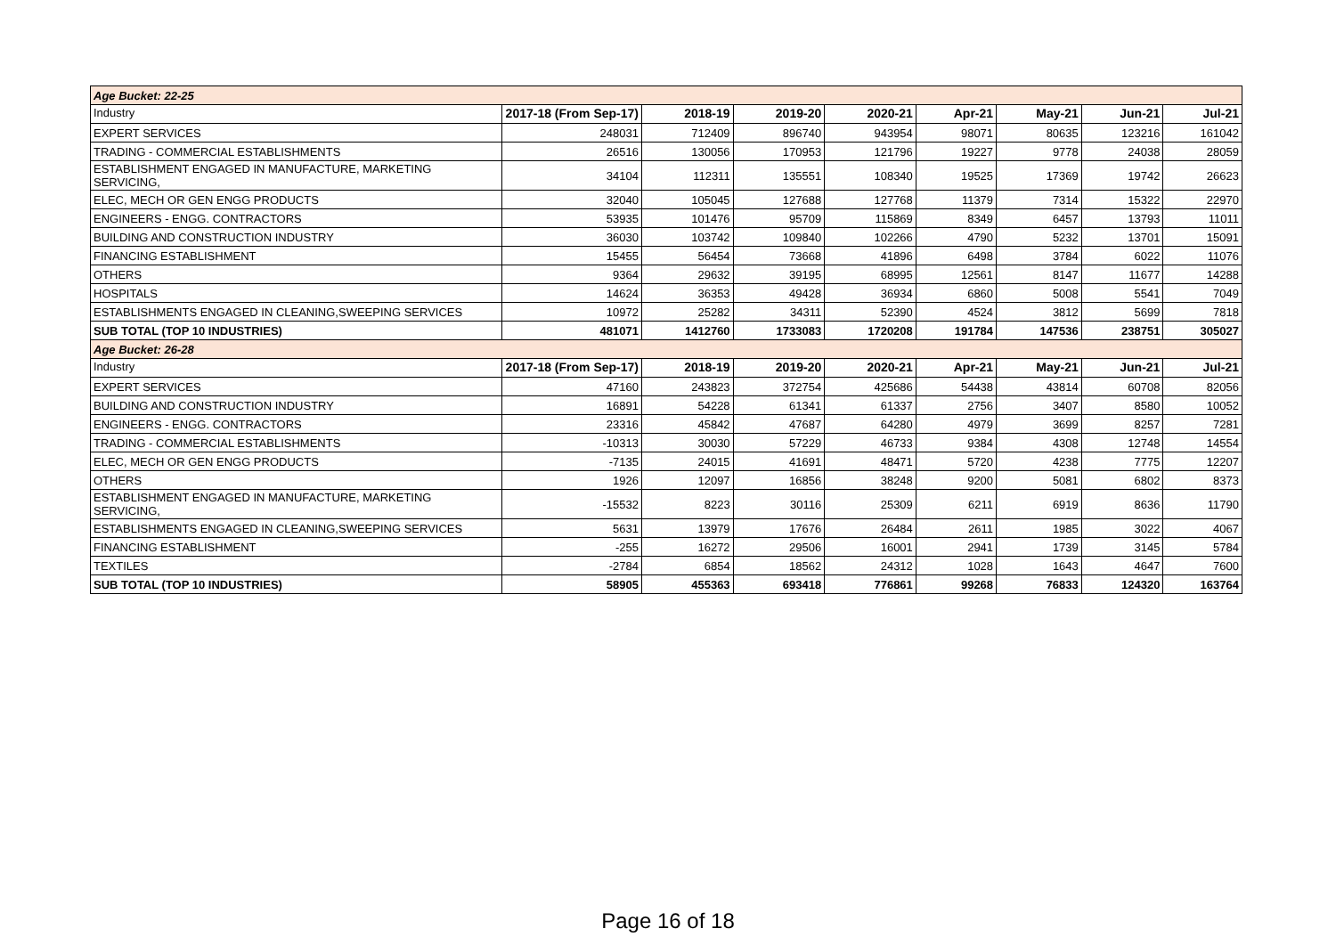| Age Bucket: 22-25 | | | | | | | | |
| Industry | 2017-18 (From Sep-17) | 2018-19 | 2019-20 | 2020-21 | Apr-21 | May-21 | Jun-21 | Jul-21 |
| EXPERT SERVICES | 248031 | 712409 | 896740 | 943954 | 98071 | 80635 | 123216 | 161042 |
| TRADING - COMMERCIAL ESTABLISHMENTS | 26516 | 130056 | 170953 | 121796 | 19227 | 9778 | 24038 | 28059 |
| ESTABLISHMENT ENGAGED IN MANUFACTURE, MARKETING SERVICING, | 34104 | 112311 | 135551 | 108340 | 19525 | 17369 | 19742 | 26623 |
| ELEC, MECH OR GEN ENGG PRODUCTS | 32040 | 105045 | 127688 | 127768 | 11379 | 7314 | 15322 | 22970 |
| ENGINEERS - ENGG. CONTRACTORS | 53935 | 101476 | 95709 | 115869 | 8349 | 6457 | 13793 | 11011 |
| BUILDING AND CONSTRUCTION INDUSTRY | 36030 | 103742 | 109840 | 102266 | 4790 | 5232 | 13701 | 15091 |
| FINANCING ESTABLISHMENT | 15455 | 56454 | 73668 | 41896 | 6498 | 3784 | 6022 | 11076 |
| OTHERS | 9364 | 29632 | 39195 | 68995 | 12561 | 8147 | 11677 | 14288 |
| HOSPITALS | 14624 | 36353 | 49428 | 36934 | 6860 | 5008 | 5541 | 7049 |
| ESTABLISHMENTS ENGAGED IN CLEANING,SWEEPING SERVICES | 10972 | 25282 | 34311 | 52390 | 4524 | 3812 | 5699 | 7818 |
| SUB TOTAL (TOP 10 INDUSTRIES) | 481071 | 1412760 | 1733083 | 1720208 | 191784 | 147536 | 238751 | 305027 |
| Age Bucket: 26-28 | | | | | | | | |
| Industry | 2017-18 (From Sep-17) | 2018-19 | 2019-20 | 2020-21 | Apr-21 | May-21 | Jun-21 | Jul-21 |
| EXPERT SERVICES | 47160 | 243823 | 372754 | 425686 | 54438 | 43814 | 60708 | 82056 |
| BUILDING AND CONSTRUCTION INDUSTRY | 16891 | 54228 | 61341 | 61337 | 2756 | 3407 | 8580 | 10052 |
| ENGINEERS - ENGG. CONTRACTORS | 23316 | 45842 | 47687 | 64280 | 4979 | 3699 | 8257 | 7281 |
| TRADING - COMMERCIAL ESTABLISHMENTS | -10313 | 30030 | 57229 | 46733 | 9384 | 4308 | 12748 | 14554 |
| ELEC, MECH OR GEN ENGG PRODUCTS | -7135 | 24015 | 41691 | 48471 | 5720 | 4238 | 7775 | 12207 |
| OTHERS | 1926 | 12097 | 16856 | 38248 | 9200 | 5081 | 6802 | 8373 |
| ESTABLISHMENT ENGAGED IN MANUFACTURE, MARKETING SERVICING, | -15532 | 8223 | 30116 | 25309 | 6211 | 6919 | 8636 | 11790 |
| ESTABLISHMENTS ENGAGED IN CLEANING,SWEEPING SERVICES | 5631 | 13979 | 17676 | 26484 | 2611 | 1985 | 3022 | 4067 |
| FINANCING ESTABLISHMENT | -255 | 16272 | 29506 | 16001 | 2941 | 1739 | 3145 | 5784 |
| TEXTILES | -2784 | 6854 | 18562 | 24312 | 1028 | 1643 | 4647 | 7600 |
| SUB TOTAL (TOP 10 INDUSTRIES) | 58905 | 455363 | 693418 | 776861 | 99268 | 76833 | 124320 | 163764 |
Page 16 of 18